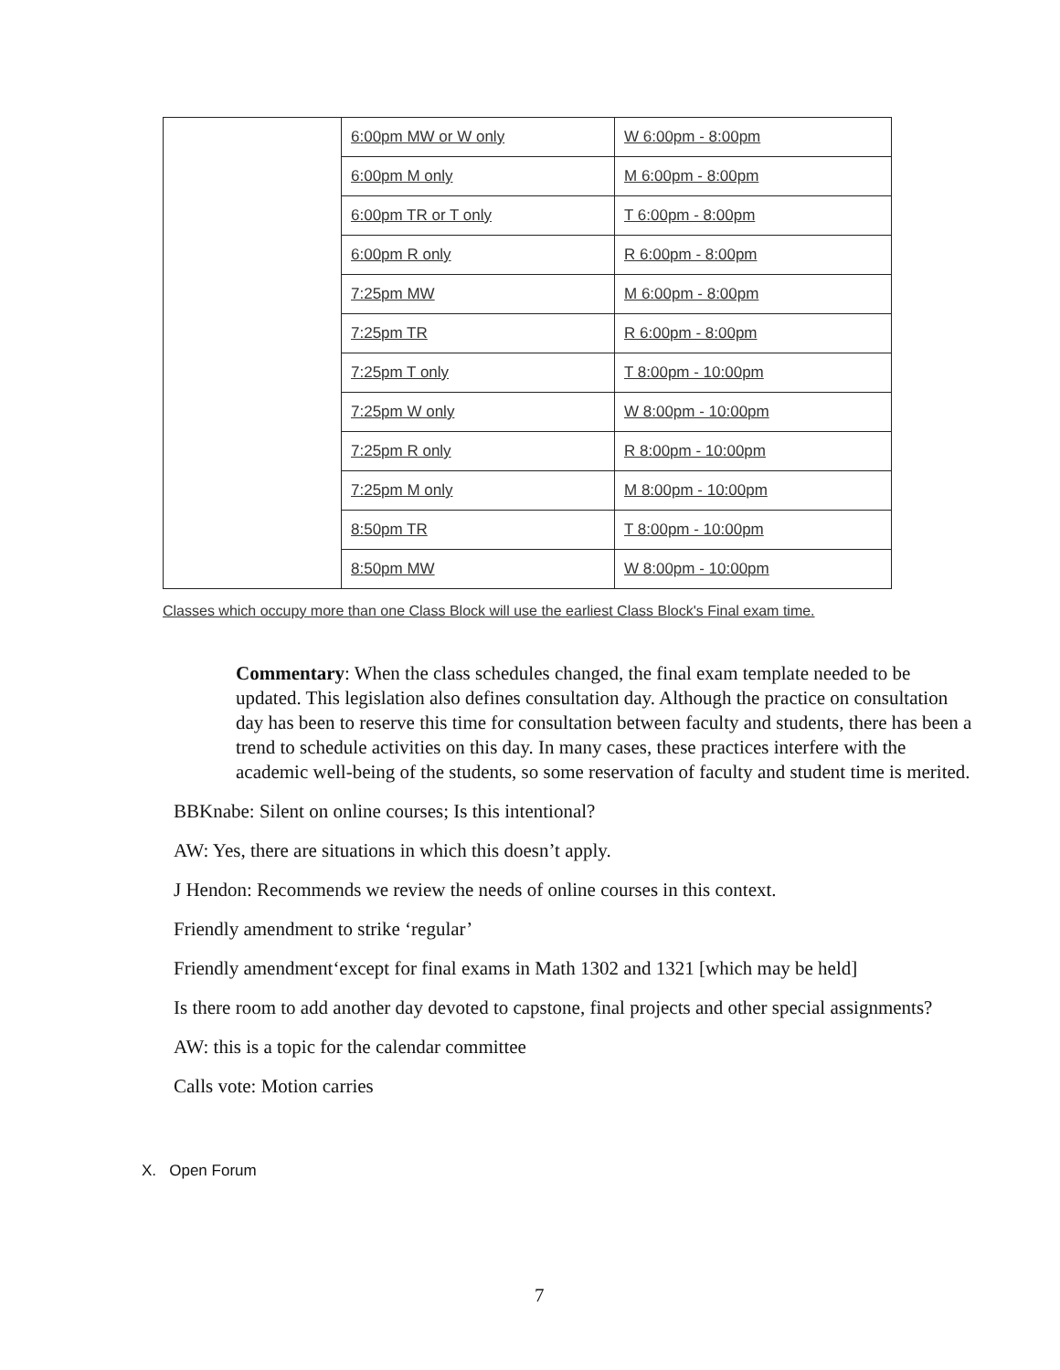| | 6:00pm MW or W only | W 6:00pm - 8:00pm |
| | 6:00pm M only | M 6:00pm - 8:00pm |
| | 6:00pm TR or T only | T 6:00pm - 8:00pm |
| | 6:00pm R only | R 6:00pm - 8:00pm |
| | 7:25pm MW | M 6:00pm - 8:00pm |
| | 7:25pm TR | R 6:00pm - 8:00pm |
| | 7:25pm T only | T 8:00pm - 10:00pm |
| | 7:25pm W only | W 8:00pm - 10:00pm |
| | 7:25pm R only | R 8:00pm - 10:00pm |
| | 7:25pm M only | M 8:00pm - 10:00pm |
| | 8:50pm TR | T 8:00pm - 10:00pm |
| | 8:50pm MW | W 8:00pm - 10:00pm |
Classes which occupy more than one Class Block will use the earliest Class Block's Final exam time.
Commentary: When the class schedules changed, the final exam template needed to be updated. This legislation also defines consultation day. Although the practice on consultation day has been to reserve this time for consultation between faculty and students, there has been a trend to schedule activities on this day. In many cases, these practices interfere with the academic well-being of the students, so some reservation of faculty and student time is merited.
BBKnabe: Silent on online courses; Is this intentional?
AW: Yes, there are situations in which this doesn’t apply.
J Hendon: Recommends we review the needs of online courses in this context.
Friendly amendment to strike ‘regular’
Friendly amendment‘except for final exams in Math 1302 and 1321 [which may be held]
Is there room to add another day devoted to capstone, final projects and other special assignments?
AW: this is a topic for the calendar committee
Calls vote: Motion carries
X. Open Forum
7